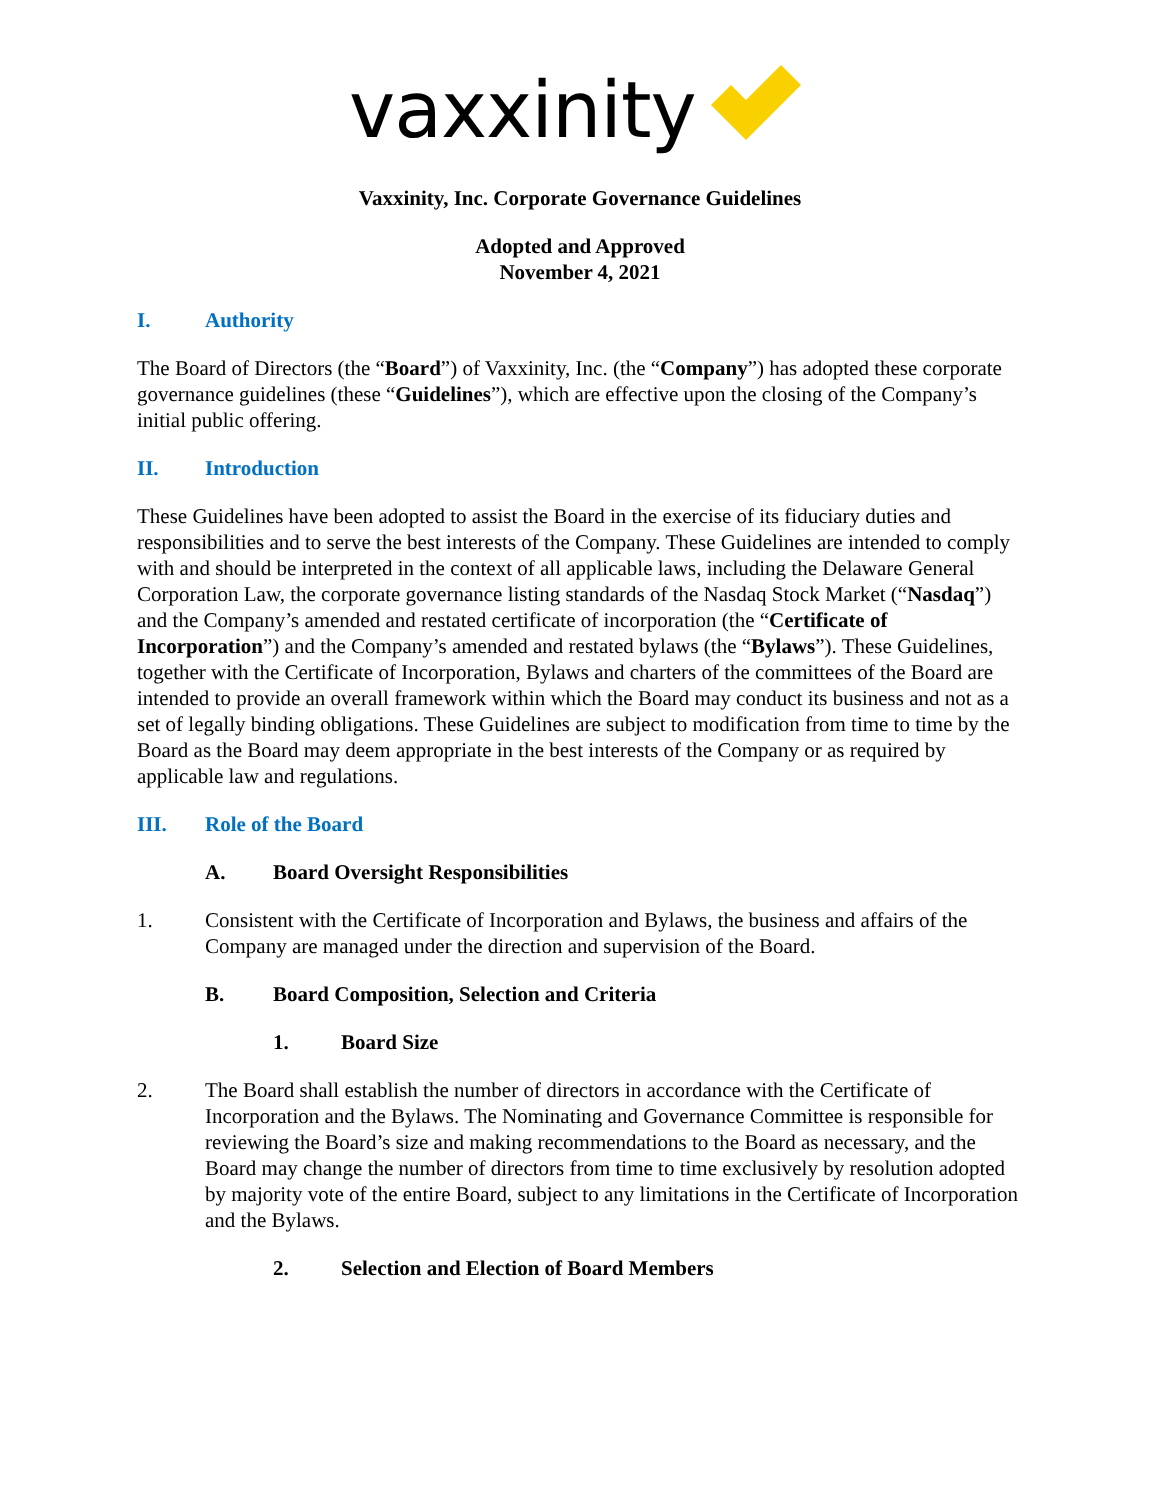vaxxinity
Vaxxinity, Inc. Corporate Governance Guidelines
Adopted and Approved
November 4, 2021
I. Authority
The Board of Directors (the “Board”) of Vaxxinity, Inc. (the “Company”) has adopted these corporate governance guidelines (these “Guidelines”), which are effective upon the closing of the Company’s initial public offering.
II. Introduction
These Guidelines have been adopted to assist the Board in the exercise of its fiduciary duties and responsibilities and to serve the best interests of the Company. These Guidelines are intended to comply with and should be interpreted in the context of all applicable laws, including the Delaware General Corporation Law, the corporate governance listing standards of the Nasdaq Stock Market (“Nasdaq”) and the Company’s amended and restated certificate of incorporation (the “Certificate of Incorporation”) and the Company’s amended and restated bylaws (the “Bylaws”). These Guidelines, together with the Certificate of Incorporation, Bylaws and charters of the committees of the Board are intended to provide an overall framework within which the Board may conduct its business and not as a set of legally binding obligations. These Guidelines are subject to modification from time to time by the Board as the Board may deem appropriate in the best interests of the Company or as required by applicable law and regulations.
III. Role of the Board
A. Board Oversight Responsibilities
1. Consistent with the Certificate of Incorporation and Bylaws, the business and affairs of the Company are managed under the direction and supervision of the Board.
B. Board Composition, Selection and Criteria
1. Board Size
2. The Board shall establish the number of directors in accordance with the Certificate of Incorporation and the Bylaws. The Nominating and Governance Committee is responsible for reviewing the Board’s size and making recommendations to the Board as necessary, and the Board may change the number of directors from time to time exclusively by resolution adopted by majority vote of the entire Board, subject to any limitations in the Certificate of Incorporation and the Bylaws.
2. Selection and Election of Board Members